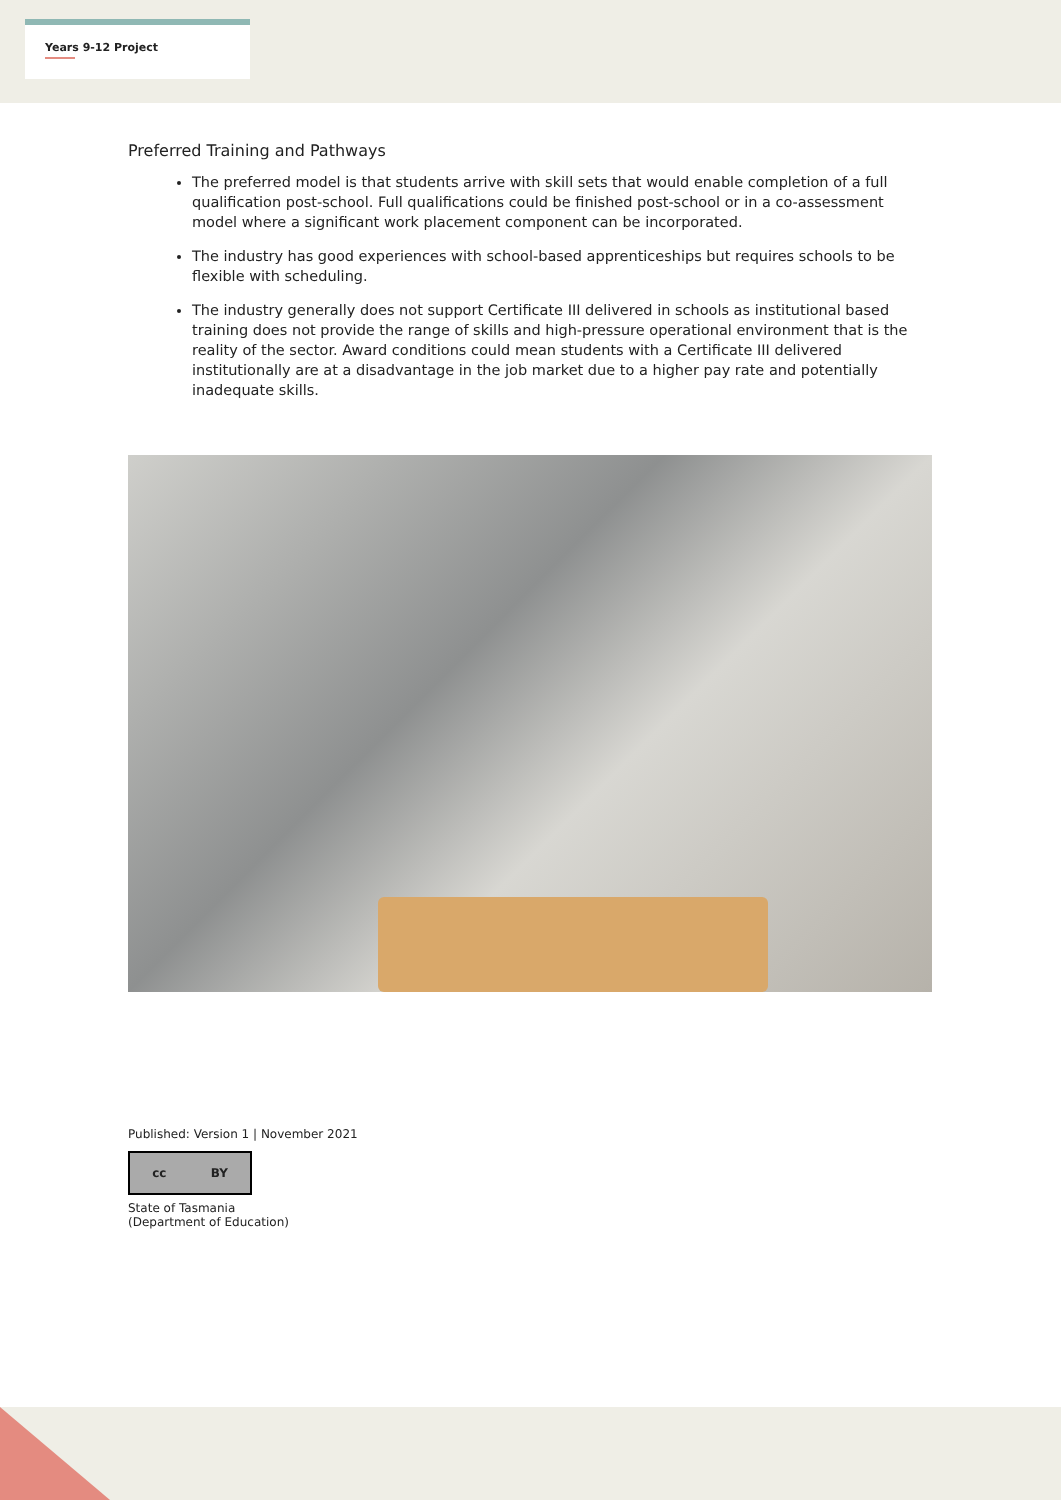Years 9-12 Project
Preferred Training and Pathways
The preferred model is that students arrive with skill sets that would enable completion of a full qualification post-school. Full qualifications could be finished post-school or in a co-assessment model where a significant work placement component can be incorporated.
The industry has good experiences with school-based apprenticeships but requires schools to be flexible with scheduling.
The industry generally does not support Certificate III delivered in schools as institutional based training does not provide the range of skills and high-pressure operational environment that is the reality of the sector. Award conditions could mean students with a Certificate III delivered institutionally are at a disadvantage in the job market due to a higher pay rate and potentially inadequate skills.
Published: Version 1 | November 2021
cc BY
State of Tasmania
(Department of Education)